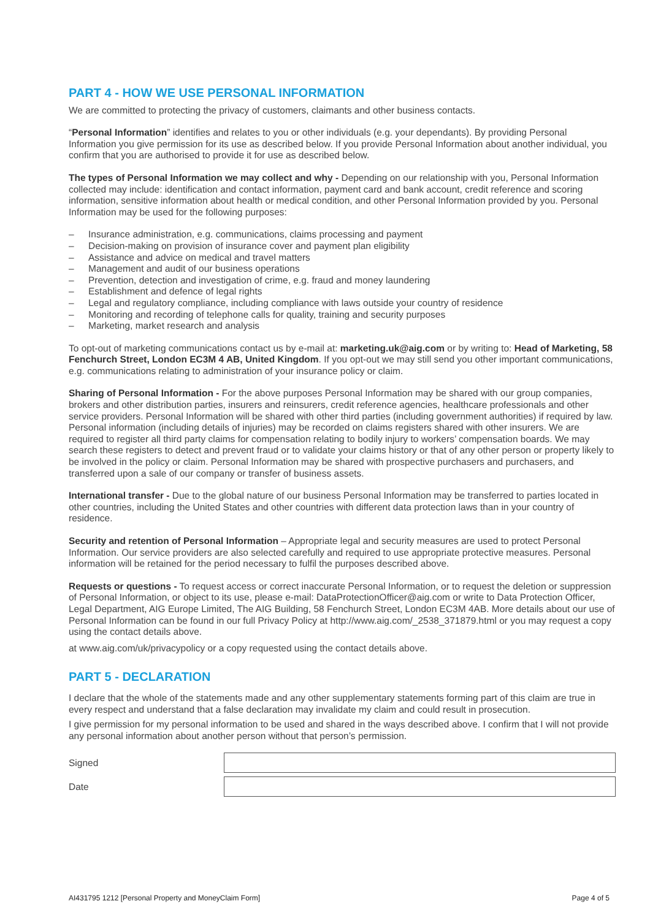PART 4 - HOW WE USE PERSONAL INFORMATION
We are committed to protecting the privacy of customers, claimants and other business contacts.
“Personal Information” identifies and relates to you or other individuals (e.g. your dependants). By providing Personal Information you give permission for its use as described below. If you provide Personal Information about another individual, you confirm that you are authorised to provide it for use as described below.
The types of Personal Information we may collect and why - Depending on our relationship with you, Personal Information collected may include: identification and contact information, payment card and bank account, credit reference and scoring information, sensitive information about health or medical condition, and other Personal Information provided by you. Personal Information may be used for the following purposes:
– Insurance administration, e.g. communications, claims processing and payment
– Decision-making on provision of insurance cover and payment plan eligibility
– Assistance and advice on medical and travel matters
– Management and audit of our business operations
– Prevention, detection and investigation of crime, e.g. fraud and money laundering
– Establishment and defence of legal rights
– Legal and regulatory compliance, including compliance with laws outside your country of residence
– Monitoring and recording of telephone calls for quality, training and security purposes
– Marketing, market research and analysis
To opt-out of marketing communications contact us by e-mail at: marketing.uk@aig.com or by writing to: Head of Marketing, 58 Fenchurch Street, London EC3M 4 AB, United Kingdom. If you opt-out we may still send you other important communications, e.g. communications relating to administration of your insurance policy or claim.
Sharing of Personal Information - For the above purposes Personal Information may be shared with our group companies, brokers and other distribution parties, insurers and reinsurers, credit reference agencies, healthcare professionals and other service providers. Personal Information will be shared with other third parties (including government authorities) if required by law. Personal information (including details of injuries) may be recorded on claims registers shared with other insurers. We are required to register all third party claims for compensation relating to bodily injury to workers’ compensation boards. We may search these registers to detect and prevent fraud or to validate your claims history or that of any other person or property likely to be involved in the policy or claim. Personal Information may be shared with prospective purchasers and purchasers, and transferred upon a sale of our company or transfer of business assets.
International transfer - Due to the global nature of our business Personal Information may be transferred to parties located in other countries, including the United States and other countries with different data protection laws than in your country of residence.
Security and retention of Personal Information – Appropriate legal and security measures are used to protect Personal Information. Our service providers are also selected carefully and required to use appropriate protective measures. Personal information will be retained for the period necessary to fulfil the purposes described above.
Requests or questions - To request access or correct inaccurate Personal Information, or to request the deletion or suppression of Personal Information, or object to its use, please e-mail: DataProtectionOfficer@aig.com or write to Data Protection Officer, Legal Department, AIG Europe Limited, The AIG Building, 58 Fenchurch Street, London EC3M 4AB. More details about our use of Personal Information can be found in our full Privacy Policy at http://www.aig.com/_2538_371879.html or you may request a copy using the contact details above.
at www.aig.com/uk/privacypolicy or a copy requested using the contact details above.
PART 5 - DECLARATION
I declare that the whole of the statements made and any other supplementary statements forming part of this claim are true in every respect and understand that a false declaration may invalidate my claim and could result in prosecution.
I give permission for my personal information to be used and shared in the ways described above. I confirm that I will not provide any personal information about another person without that person’s permission.
Signed
Date
AI431795 1212 [Personal Property and MoneyClaim Form] Page 4 of 5